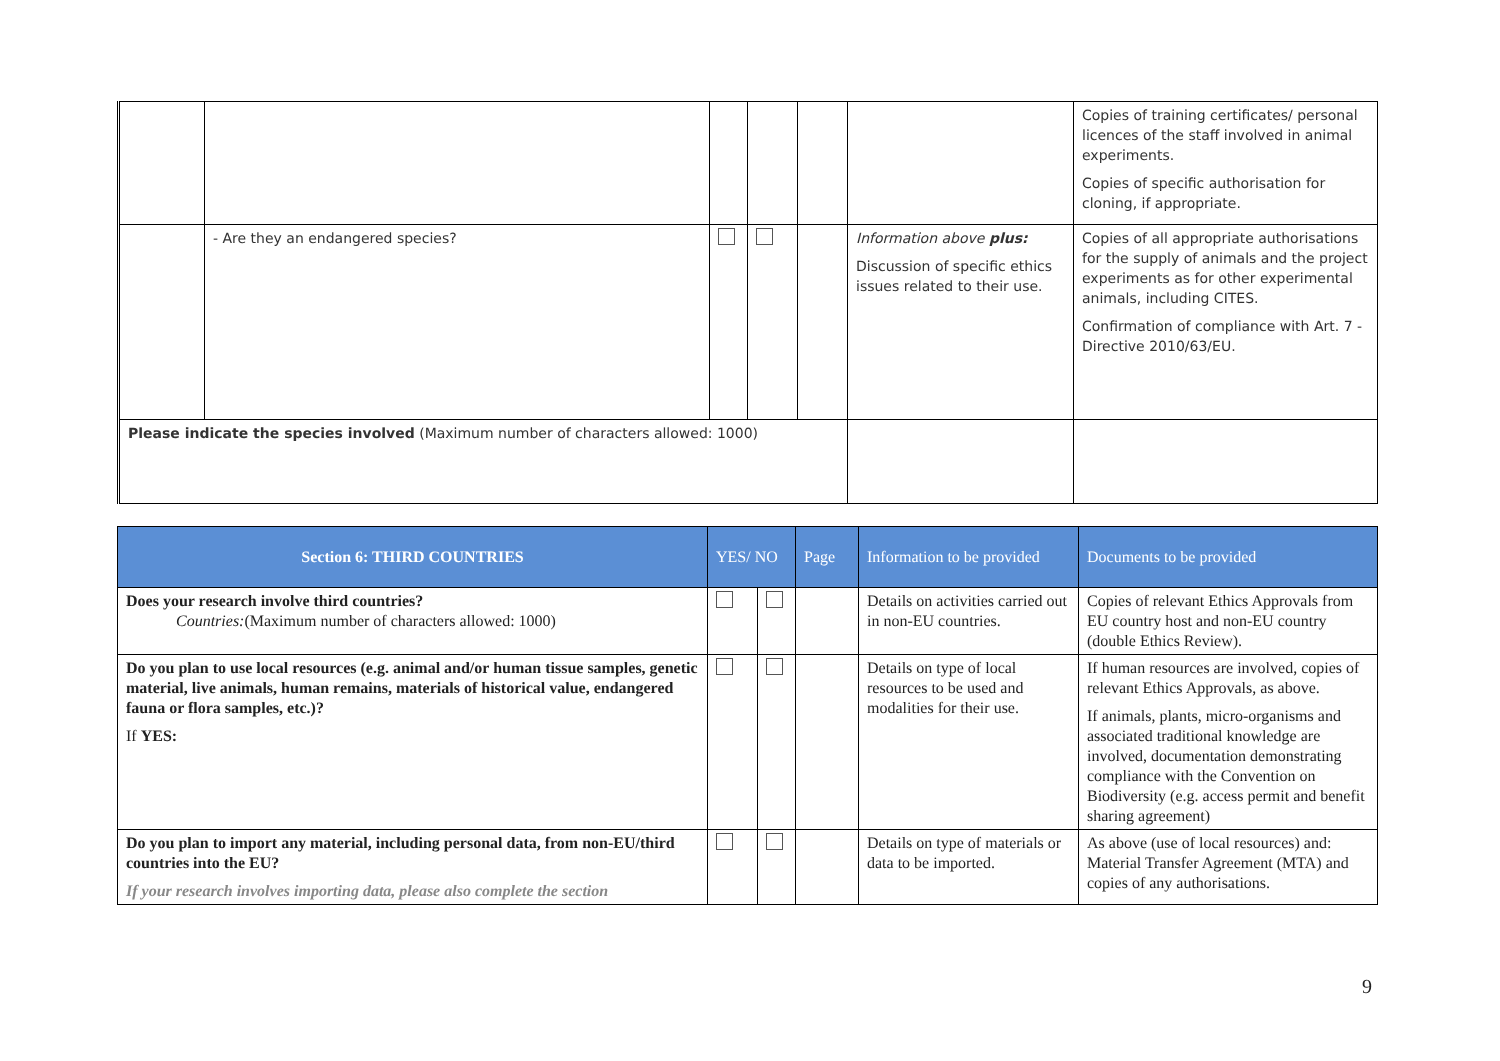| | | | | | | Copies of training certificates/ personal licences of the staff involved in animal experiments. Copies of specific authorisation for cloning, if appropriate. |
| | - Are they an endangered species? | | | | Information above plus: Discussion of specific ethics issues related to their use. | Copies of all appropriate authorisations for the supply of animals and the project experiments as for other experimental animals, including CITES. Confirmation of compliance with Art. 7 - Directive 2010/63/EU. |
| Please indicate the species involved (Maximum number of characters allowed: 1000) | | | | | | |
| Section 6: THIRD COUNTRIES | YES/ NO | | Page | Information to be provided | Documents to be provided |
| --- | --- | --- | --- | --- | --- |
| Does your research involve third countries? Countries: (Maximum number of characters allowed: 1000) | | | | Details on activities carried out in non-EU countries. | Copies of relevant Ethics Approvals from EU country host and non-EU country (double Ethics Review). |
| Do you plan to use local resources (e.g. animal and/or human tissue samples, genetic material, live animals, human remains, materials of historical value, endangered fauna or flora samples, etc.)? If YES: | | | | Details on type of local resources to be used and modalities for their use. | If human resources are involved, copies of relevant Ethics Approvals, as above. If animals, plants, micro-organisms and associated traditional knowledge are involved, documentation demonstrating compliance with the Convention on Biodiversity (e.g. access permit and benefit sharing agreement) |
| Do you plan to import any material, including personal data, from non-EU/third countries into the EU? If your research involves importing data, please also complete the section | | | | Details on type of materials or data to be imported. | As above (use of local resources) and: Material Transfer Agreement (MTA) and copies of any authorisations. |
9